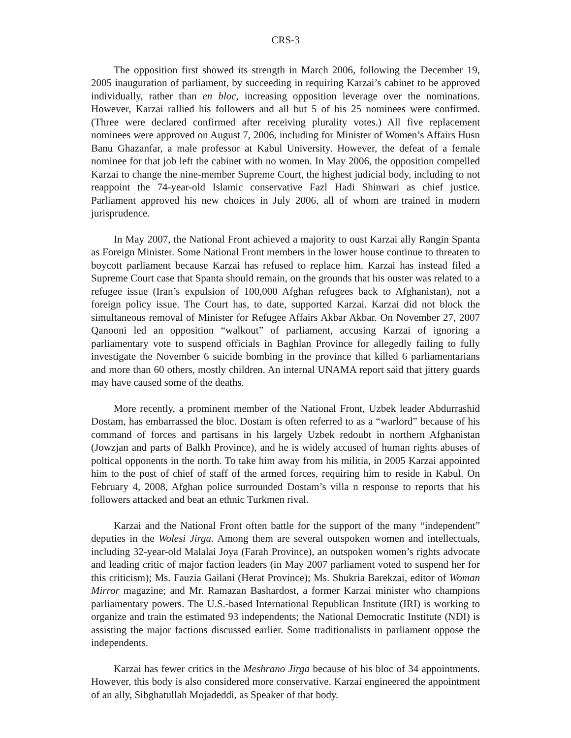CRS-3
The opposition first showed its strength in March 2006, following the December 19, 2005 inauguration of parliament, by succeeding in requiring Karzai’s cabinet to be approved individually, rather than en bloc, increasing opposition leverage over the nominations. However, Karzai rallied his followers and all but 5 of his 25 nominees were confirmed. (Three were declared confirmed after receiving plurality votes.) All five replacement nominees were approved on August 7, 2006, including for Minister of Women’s Affairs Husn Banu Ghazanfar, a male professor at Kabul University. However, the defeat of a female nominee for that job left the cabinet with no women. In May 2006, the opposition compelled Karzai to change the nine-member Supreme Court, the highest judicial body, including to not reappoint the 74-year-old Islamic conservative Fazl Hadi Shinwari as chief justice. Parliament approved his new choices in July 2006, all of whom are trained in modern jurisprudence.
In May 2007, the National Front achieved a majority to oust Karzai ally Rangin Spanta as Foreign Minister. Some National Front members in the lower house continue to threaten to boycott parliament because Karzai has refused to replace him. Karzai has instead filed a Supreme Court case that Spanta should remain, on the grounds that his ouster was related to a refugee issue (Iran’s expulsion of 100,000 Afghan refugees back to Afghanistan), not a foreign policy issue. The Court has, to date, supported Karzai. Karzai did not block the simultaneous removal of Minister for Refugee Affairs Akbar Akbar. On November 27, 2007 Qanooni led an opposition “walkout” of parliament, accusing Karzai of ignoring a parliamentary vote to suspend officials in Baghlan Province for allegedly failing to fully investigate the November 6 suicide bombing in the province that killed 6 parliamentarians and more than 60 others, mostly children. An internal UNAMA report said that jittery guards may have caused some of the deaths.
More recently, a prominent member of the National Front, Uzbek leader Abdurrashid Dostam, has embarrassed the bloc. Dostam is often referred to as a “warlord” because of his command of forces and partisans in his largely Uzbek redoubt in northern Afghanistan (Jowzjan and parts of Balkh Province), and he is widely accused of human rights abuses of poltical opponents in the north. To take him away from his militia, in 2005 Karzai appointed him to the post of chief of staff of the armed forces, requiring him to reside in Kabul. On February 4, 2008, Afghan police surrounded Dostam’s villa n response to reports that his followers attacked and beat an ethnic Turkmen rival.
Karzai and the National Front often battle for the support of the many “independent” deputies in the Wolesi Jirga. Among them are several outspoken women and intellectuals, including 32-year-old Malalai Joya (Farah Province), an outspoken women’s rights advocate and leading critic of major faction leaders (in May 2007 parliament voted to suspend her for this criticism); Ms. Fauzia Gailani (Herat Province); Ms. Shukria Barekzai, editor of Woman Mirror magazine; and Mr. Ramazan Bashardost, a former Karzai minister who champions parliamentary powers. The U.S.-based International Republican Institute (IRI) is working to organize and train the estimated 93 independents; the National Democratic Institute (NDI) is assisting the major factions discussed earlier. Some traditionalists in parliament oppose the independents.
Karzai has fewer critics in the Meshrano Jirga because of his bloc of 34 appointments. However, this body is also considered more conservative. Karzai engineered the appointment of an ally, Sibghatullah Mojadeddi, as Speaker of that body.